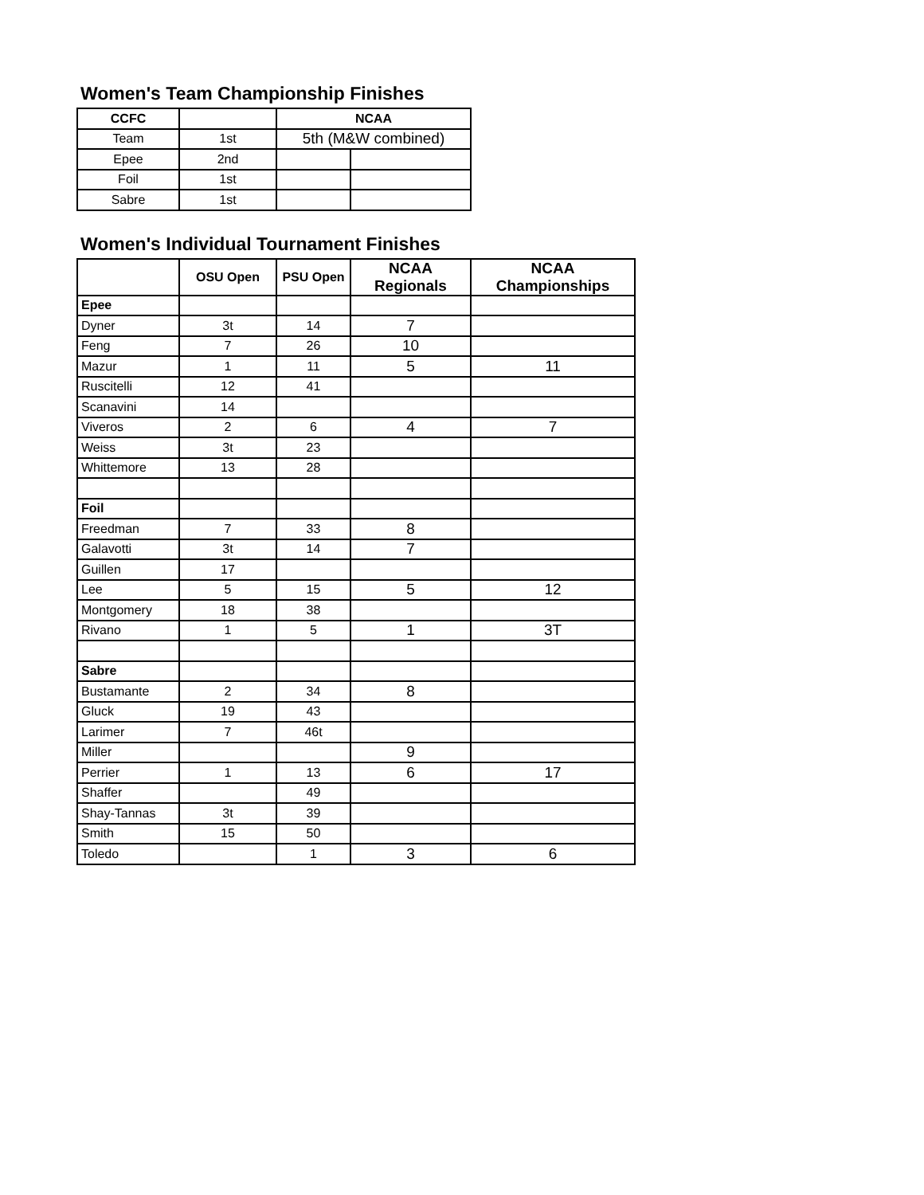Women's Team Championship Finishes
| CCFC | | NCAA | |
| Team | 1st | 5th (M&W combined) | |
| Epee | 2nd | | |
| Foil | 1st | | |
| Sabre | 1st | | |
Women's Individual Tournament Finishes
| | OSU Open | PSU Open | NCAA Regionals | NCAA Championships |
| Epee | | | | |
| Dyner | 3t | 14 | 7 | |
| Feng | 7 | 26 | 10 | |
| Mazur | 1 | 11 | 5 | 11 |
| Ruscitelli | 12 | 41 | | |
| Scanavini | 14 | | | |
| Viveros | 2 | 6 | 4 | 7 |
| Weiss | 3t | 23 | | |
| Whittemore | 13 | 28 | | |
| Foil | | | | |
| Freedman | 7 | 33 | 8 | |
| Galavotti | 3t | 14 | 7 | |
| Guillen | 17 | | | |
| Lee | 5 | 15 | 5 | 12 |
| Montgomery | 18 | 38 | | |
| Rivano | 1 | 5 | 1 | 3T |
| Sabre | | | | |
| Bustamante | 2 | 34 | 8 | |
| Gluck | 19 | 43 | | |
| Larimer | 7 | 46t | | |
| Miller | | | 9 | |
| Perrier | 1 | 13 | 6 | 17 |
| Shaffer | | 49 | | |
| Shay-Tannas | 3t | 39 | | |
| Smith | 15 | 50 | | |
| Toledo | | 1 | 3 | 6 |